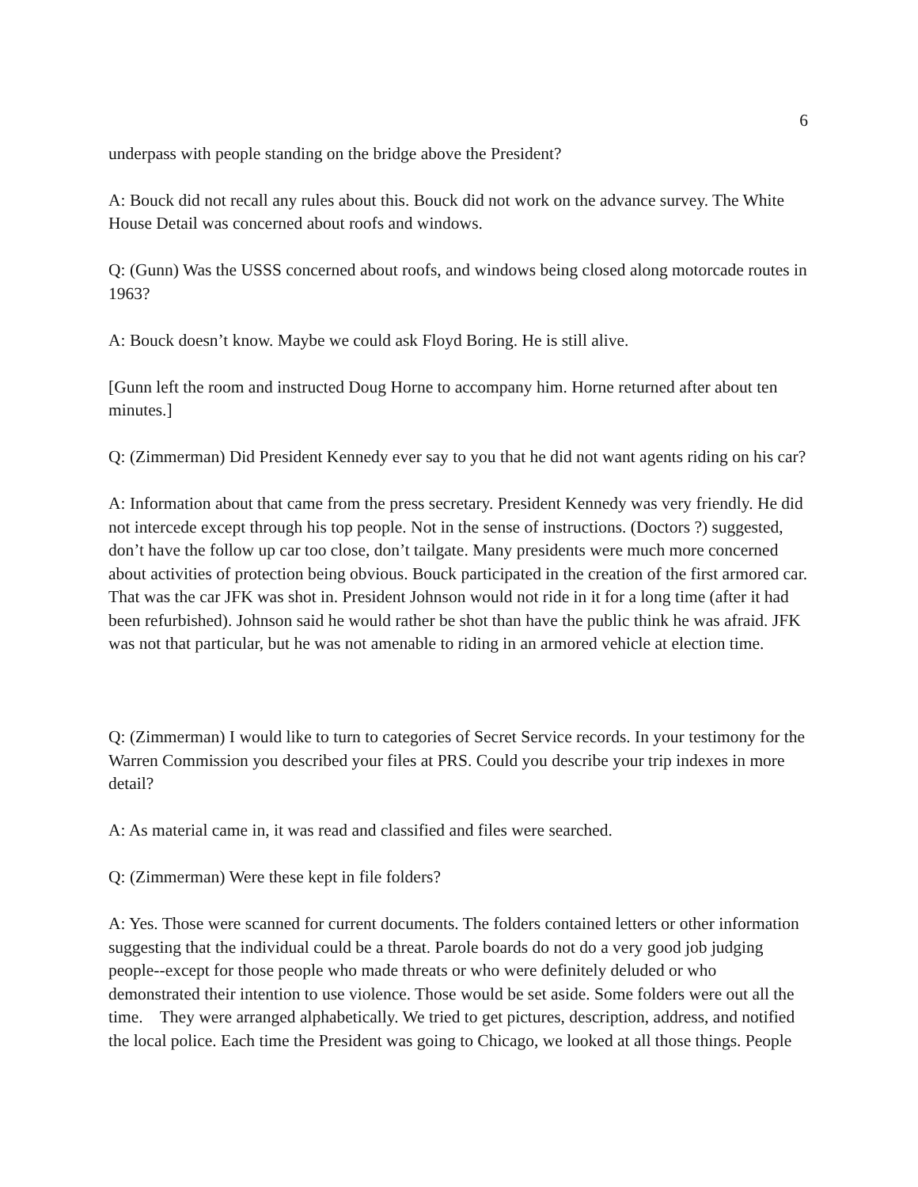6
underpass with people standing on the bridge above the President?
A: Bouck did not recall any rules about this. Bouck did not work on the advance survey. The White House Detail was concerned about roofs and windows.
Q: (Gunn) Was the USSS concerned about roofs, and windows being closed along motorcade routes in 1963?
A: Bouck doesn’t know. Maybe we could ask Floyd Boring. He is still alive.
[Gunn left the room and instructed Doug Horne to accompany him. Horne returned after about ten minutes.]
Q: (Zimmerman) Did President Kennedy ever say to you that he did not want agents riding on his car?
A: Information about that came from the press secretary. President Kennedy was very friendly. He did not intercede except through his top people. Not in the sense of instructions. (Doctors ?) suggested, don’t have the follow up car too close, don’t tailgate. Many presidents were much more concerned about activities of protection being obvious. Bouck participated in the creation of the first armored car. That was the car JFK was shot in. President Johnson would not ride in it for a long time (after it had been refurbished). Johnson said he would rather be shot than have the public think he was afraid. JFK was not that particular, but he was not amenable to riding in an armored vehicle at election time.
Q: (Zimmerman) I would like to turn to categories of Secret Service records. In your testimony for the Warren Commission you described your files at PRS. Could you describe your trip indexes in more detail?
A: As material came in, it was read and classified and files were searched.
Q: (Zimmerman) Were these kept in file folders?
A: Yes. Those were scanned for current documents. The folders contained letters or other information suggesting that the individual could be a threat. Parole boards do not do a very good job judging people--except for those people who made threats or who were definitely deluded or who demonstrated their intention to use violence. Those would be set aside. Some folders were out all the time. They were arranged alphabetically. We tried to get pictures, description, address, and notified the local police. Each time the President was going to Chicago, we looked at all those things. People